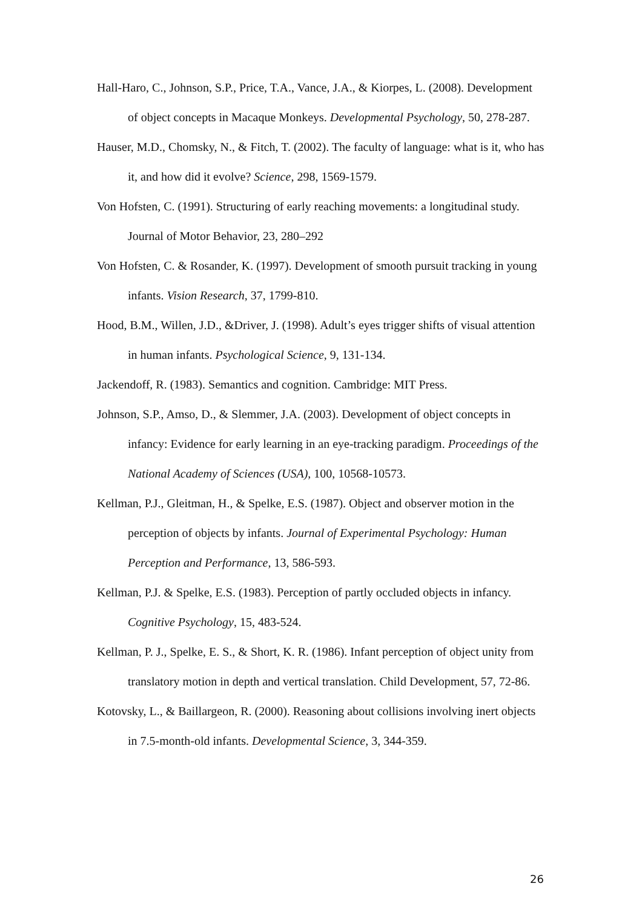Hall-Haro, C., Johnson, S.P., Price, T.A., Vance, J.A., & Kiorpes, L. (2008). Development of object concepts in Macaque Monkeys. Developmental Psychology, 50, 278-287.
Hauser, M.D., Chomsky, N., & Fitch, T. (2002). The faculty of language: what is it, who has it, and how did it evolve? Science, 298, 1569-1579.
Von Hofsten, C. (1991). Structuring of early reaching movements: a longitudinal study. Journal of Motor Behavior, 23, 280–292
Von Hofsten, C. & Rosander, K. (1997). Development of smooth pursuit tracking in young infants. Vision Research, 37, 1799-810.
Hood, B.M., Willen, J.D., &Driver, J. (1998). Adult’s eyes trigger shifts of visual attention in human infants. Psychological Science, 9, 131-134.
Jackendoff, R. (1983). Semantics and cognition. Cambridge: MIT Press.
Johnson, S.P., Amso, D., & Slemmer, J.A. (2003). Development of object concepts in infancy: Evidence for early learning in an eye-tracking paradigm. Proceedings of the National Academy of Sciences (USA), 100, 10568-10573.
Kellman, P.J., Gleitman, H., & Spelke, E.S. (1987). Object and observer motion in the perception of objects by infants. Journal of Experimental Psychology: Human Perception and Performance, 13, 586-593.
Kellman, P.J. & Spelke, E.S. (1983). Perception of partly occluded objects in infancy. Cognitive Psychology, 15, 483-524.
Kellman, P. J., Spelke, E. S., & Short, K. R. (1986). Infant perception of object unity from translatory motion in depth and vertical translation. Child Development, 57, 72-86.
Kotovsky, L., & Baillargeon, R. (2000). Reasoning about collisions involving inert objects in 7.5-month-old infants. Developmental Science, 3, 344-359.
26